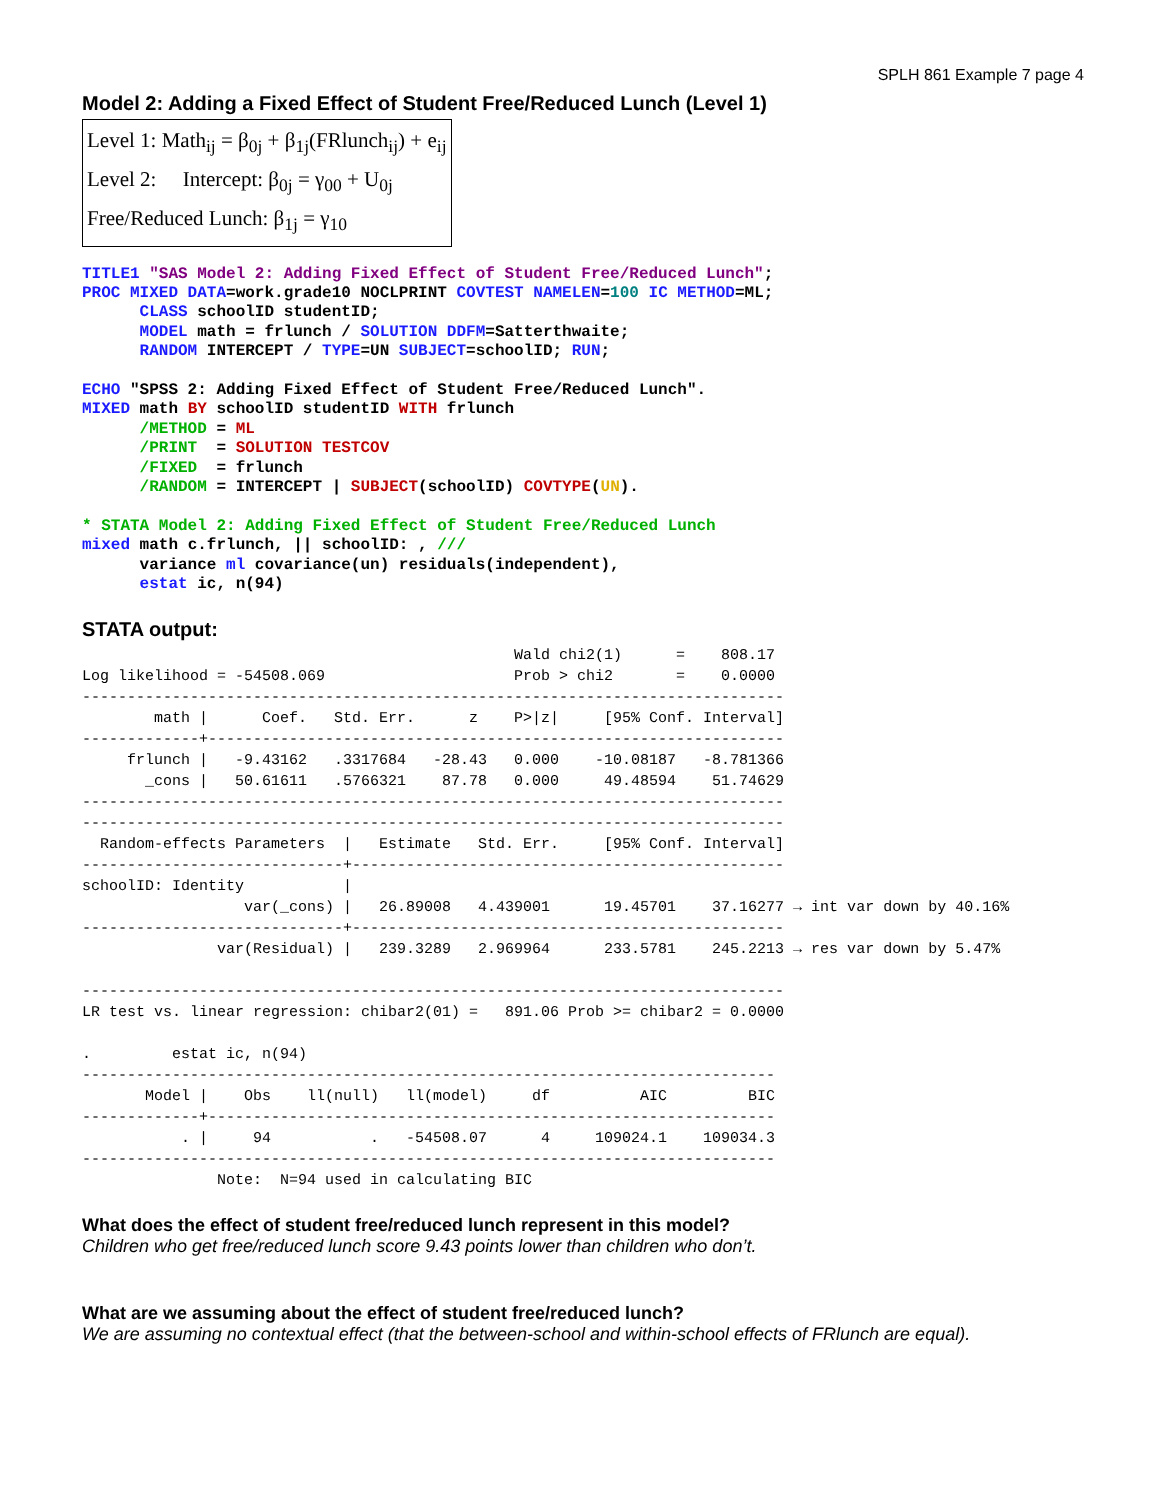SPLH 861 Example 7 page 4
Model 2: Adding a Fixed Effect of Student Free/Reduced Lunch (Level 1)
Level 1: Math<sub>ij</sub> = β<sub>0j</sub> + β<sub>1j</sub>(FRlunch<sub>ij</sub>) + e<sub>ij</sub>
Level 2: Intercept: β<sub>0j</sub> = γ<sub>00</sub> + U<sub>0j</sub>
Free/Reduced Lunch: β<sub>1j</sub> = γ<sub>10</sub>
TITLE1 "SAS Model 2: Adding Fixed Effect of Student Free/Reduced Lunch";
PROC MIXED DATA=work.grade10 NOCLPRINT COVTEST NAMELEN=100 IC METHOD=ML;
      CLASS schoolID studentID;
      MODEL math = frlunch / SOLUTION DDFM=Satterthwaite;
      RANDOM INTERCEPT / TYPE=UN SUBJECT=schoolID; RUN;

ECHO "SPSS 2: Adding Fixed Effect of Student Free/Reduced Lunch".
MIXED math BY schoolID studentID WITH frlunch
      /METHOD = ML
      /PRINT  = SOLUTION TESTCOV
      /FIXED  = frlunch
      /RANDOM = INTERCEPT | SUBJECT(schoolID) COVTYPE(UN).

* STATA Model 2: Adding Fixed Effect of Student Free/Reduced Lunch
mixed math c.frlunch, || schoolID: , ///
      variance ml covariance(un) residuals(independent),
      estat ic, n(94)
STATA output:
                                                Wald chi2(1)      =    808.17
Log likelihood = -54508.069                     Prob > chi2       =    0.0000
------------------------------------------------------------------------------
        math |      Coef.   Std. Err.      z    P>|z|     [95% Conf. Interval]
-------------+----------------------------------------------------------------
     frlunch |   -9.43162   .3317684   -28.43   0.000    -10.08187   -8.781366
       _cons |   50.61611   .5766321    87.78   0.000     49.48594    51.74629
------------------------------------------------------------------------------
------------------------------------------------------------------------------
  Random-effects Parameters  |   Estimate   Std. Err.     [95% Conf. Interval]
-----------------------------+------------------------------------------------
schoolID: Identity           |
                  var(_cons) |   26.89008   4.439001      19.45701    37.16277 → int var down by 40.16%
-----------------------------+------------------------------------------------
               var(Residual) |   239.3289   2.969964      233.5781    245.2213 → res var down by 5.47%

------------------------------------------------------------------------------
LR test vs. linear regression: chibar2(01) =   891.06 Prob >= chibar2 = 0.0000

.         estat ic, n(94)
-----------------------------------------------------------------------------
       Model |    Obs    ll(null)   ll(model)     df          AIC         BIC
-------------+---------------------------------------------------------------
           . |     94           .   -54508.07      4     109024.1    109034.3
-----------------------------------------------------------------------------
               Note:  N=94 used in calculating BIC
What does the effect of student free/reduced lunch represent in this model?
Children who get free/reduced lunch score 9.43 points lower than children who don’t.
What are we assuming about the effect of student free/reduced lunch?
We are assuming no contextual effect (that the between-school and within-school effects of FRlunch are equal).